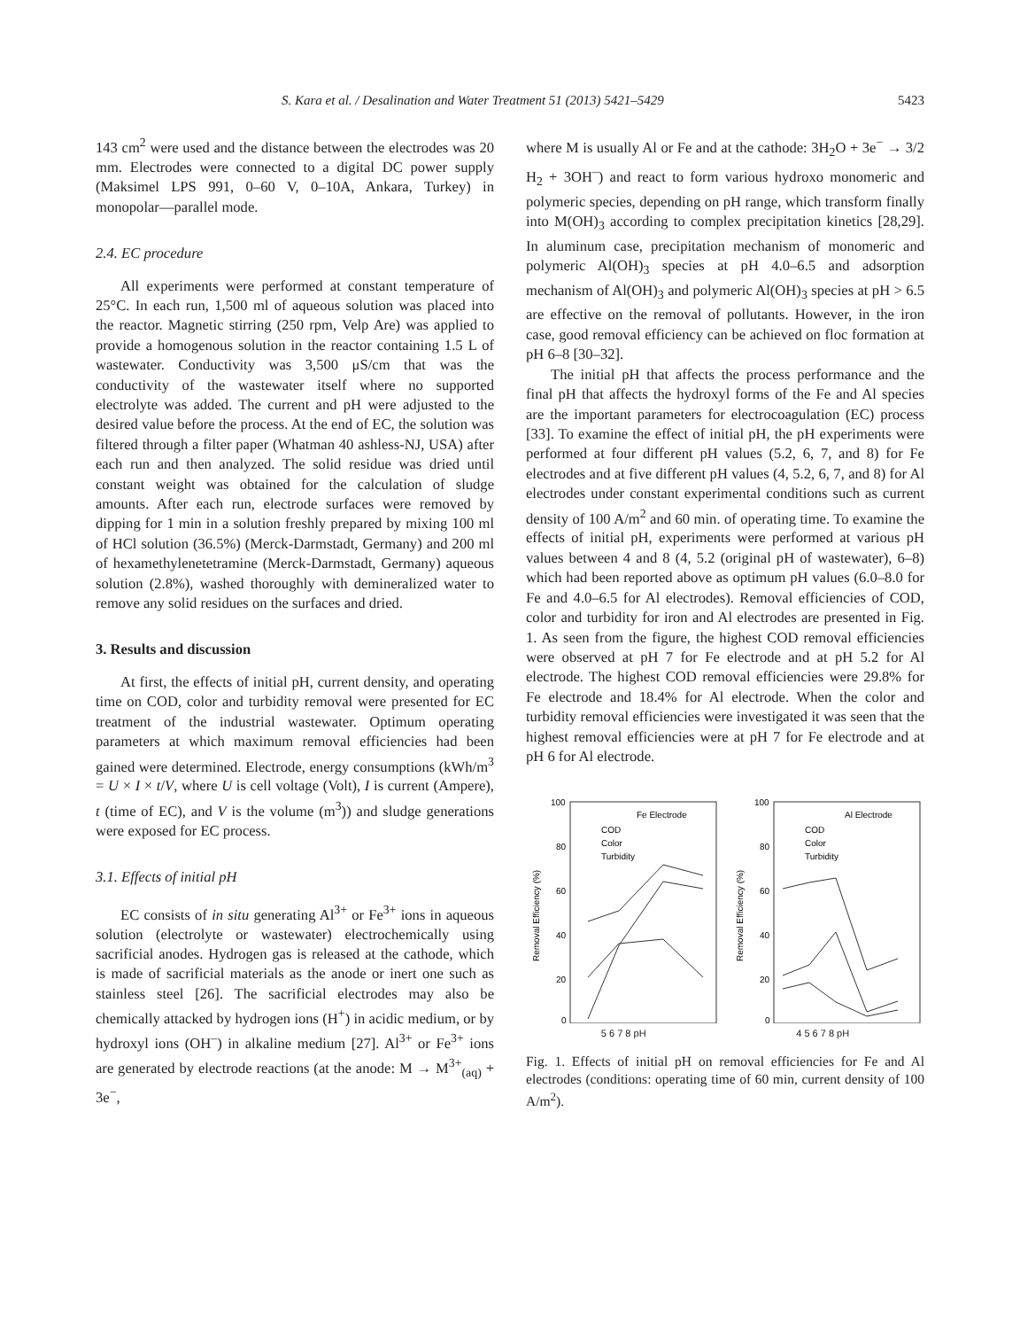S. Kara et al. / Desalination and Water Treatment 51 (2013) 5421–5429 5423
143 cm<sup>2</sup> were used and the distance between the electrodes was 20 mm. Electrodes were connected to a digital DC power supply (Maksimel LPS 991, 0–60 V, 0–10A, Ankara, Turkey) in monopolar—parallel mode.
2.4. EC procedure
All experiments were performed at constant temperature of 25°C. In each run, 1,500 ml of aqueous solution was placed into the reactor. Magnetic stirring (250 rpm, Velp Are) was applied to provide a homogenous solution in the reactor containing 1.5 L of wastewater. Conductivity was 3,500 μS/cm that was the conductivity of the wastewater itself where no supported electrolyte was added. The current and pH were adjusted to the desired value before the process. At the end of EC, the solution was filtered through a filter paper (Whatman 40 ashless-NJ, USA) after each run and then analyzed. The solid residue was dried until constant weight was obtained for the calculation of sludge amounts. After each run, electrode surfaces were removed by dipping for 1 min in a solution freshly prepared by mixing 100 ml of HCl solution (36.5%) (Merck-Darmstadt, Germany) and 200 ml of hexamethylenetetramine (Merck-Darmstadt, Germany) aqueous solution (2.8%), washed thoroughly with demineralized water to remove any solid residues on the surfaces and dried.
3. Results and discussion
At first, the effects of initial pH, current density, and operating time on COD, color and turbidity removal were presented for EC treatment of the industrial wastewater. Optimum operating parameters at which maximum removal efficiencies had been gained were determined. Electrode, energy consumptions (kWh/m<sup>3</sup> = U × I × t/V, where U is cell voltage (Volt), I is current (Ampere), t (time of EC), and V is the volume (m<sup>3</sup>)) and sludge generations were exposed for EC process.
3.1. Effects of initial pH
EC consists of in situ generating Al<sup>3+</sup> or Fe<sup>3+</sup> ions in aqueous solution (electrolyte or wastewater) electrochemically using sacrificial anodes. Hydrogen gas is released at the cathode, which is made of sacrificial materials as the anode or inert one such as stainless steel [26]. The sacrificial electrodes may also be chemically attacked by hydrogen ions (H<sup>+</sup>) in acidic medium, or by hydroxyl ions (OH<sup>–</sup>) in alkaline medium [27]. Al<sup>3+</sup> or Fe<sup>3+</sup> ions are generated by electrode reactions (at the anode: M → M<sup>3+</sup><sub>(aq)</sub> + 3e<sup>−</sup>,
where M is usually Al or Fe and at the cathode: 3H<sub>2</sub>O + 3e<sup>−</sup> → 3/2 H<sub>2</sub> + 3OH<sup>–</sup>) and react to form various hydroxo monomeric and polymeric species, depending on pH range, which transform finally into M(OH)<sub>3</sub> according to complex precipitation kinetics [28,29]. In aluminum case, precipitation mechanism of monomeric and polymeric Al(OH)<sub>3</sub> species at pH 4.0–6.5 and adsorption mechanism of Al(OH)<sub>3</sub> and polymeric Al(OH)<sub>3</sub> species at pH > 6.5 are effective on the removal of pollutants. However, in the iron case, good removal efficiency can be achieved on floc formation at pH 6–8 [30–32].
The initial pH that affects the process performance and the final pH that affects the hydroxyl forms of the Fe and Al species are the important parameters for electrocoagulation (EC) process [33]. To examine the effect of initial pH, the pH experiments were performed at four different pH values (5.2, 6, 7, and 8) for Fe electrodes and at five different pH values (4, 5.2, 6, 7, and 8) for Al electrodes under constant experimental conditions such as current density of 100 A/m<sup>2</sup> and 60 min. of operating time. To examine the effects of initial pH, experiments were performed at various pH values between 4 and 8 (4, 5.2 (original pH of wastewater), 6–8) which had been reported above as optimum pH values (6.0–8.0 for Fe and 4.0–6.5 for Al electrodes). Removal efficiencies of COD, color and turbidity for iron and Al electrodes are presented in Fig. 1. As seen from the figure, the highest COD removal efficiencies were observed at pH 7 for Fe electrode and at pH 5.2 for Al electrode. The highest COD removal efficiencies were 29.8% for Fe electrode and 18.4% for Al electrode. When the color and turbidity removal efficiencies were investigated it was seen that the highest removal efficiencies were at pH 7 for Fe electrode and at pH 6 for Al electrode.
Removal Efficiency (%)
100
80
60
40
20
0
Fe Electrode
COD
Color
Turbidity
Removal Efficiency (%)
100
80
60
40
20
0
Al Electrode
COD
Color
Turbidity
5 6 7 8 pH 4 5 6 7 8 pH
Fig. 1. Effects of initial pH on removal efficiencies for Fe and Al electrodes (conditions: operating time of 60 min, current density of 100 A/m<sup>2</sup>).